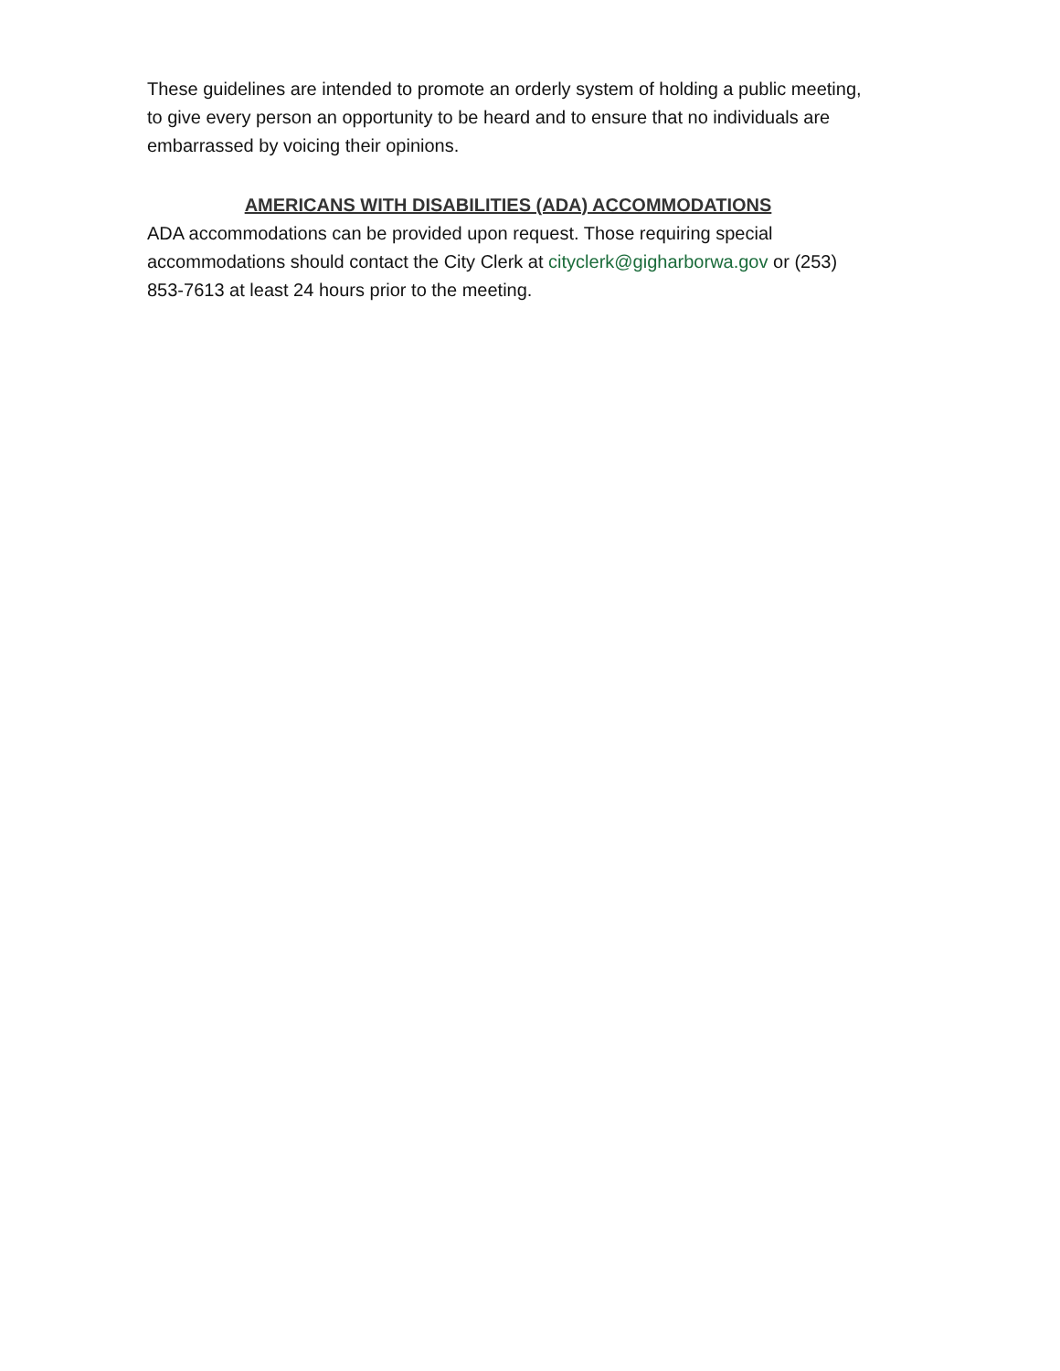These guidelines are intended to promote an orderly system of holding a public meeting, to give every person an opportunity to be heard and to ensure that no individuals are embarrassed by voicing their opinions.
AMERICANS WITH DISABILITIES (ADA) ACCOMMODATIONS
ADA accommodations can be provided upon request. Those requiring special accommodations should contact the City Clerk at cityclerk@gigharborwa.gov or (253) 853-7613 at least 24 hours prior to the meeting.